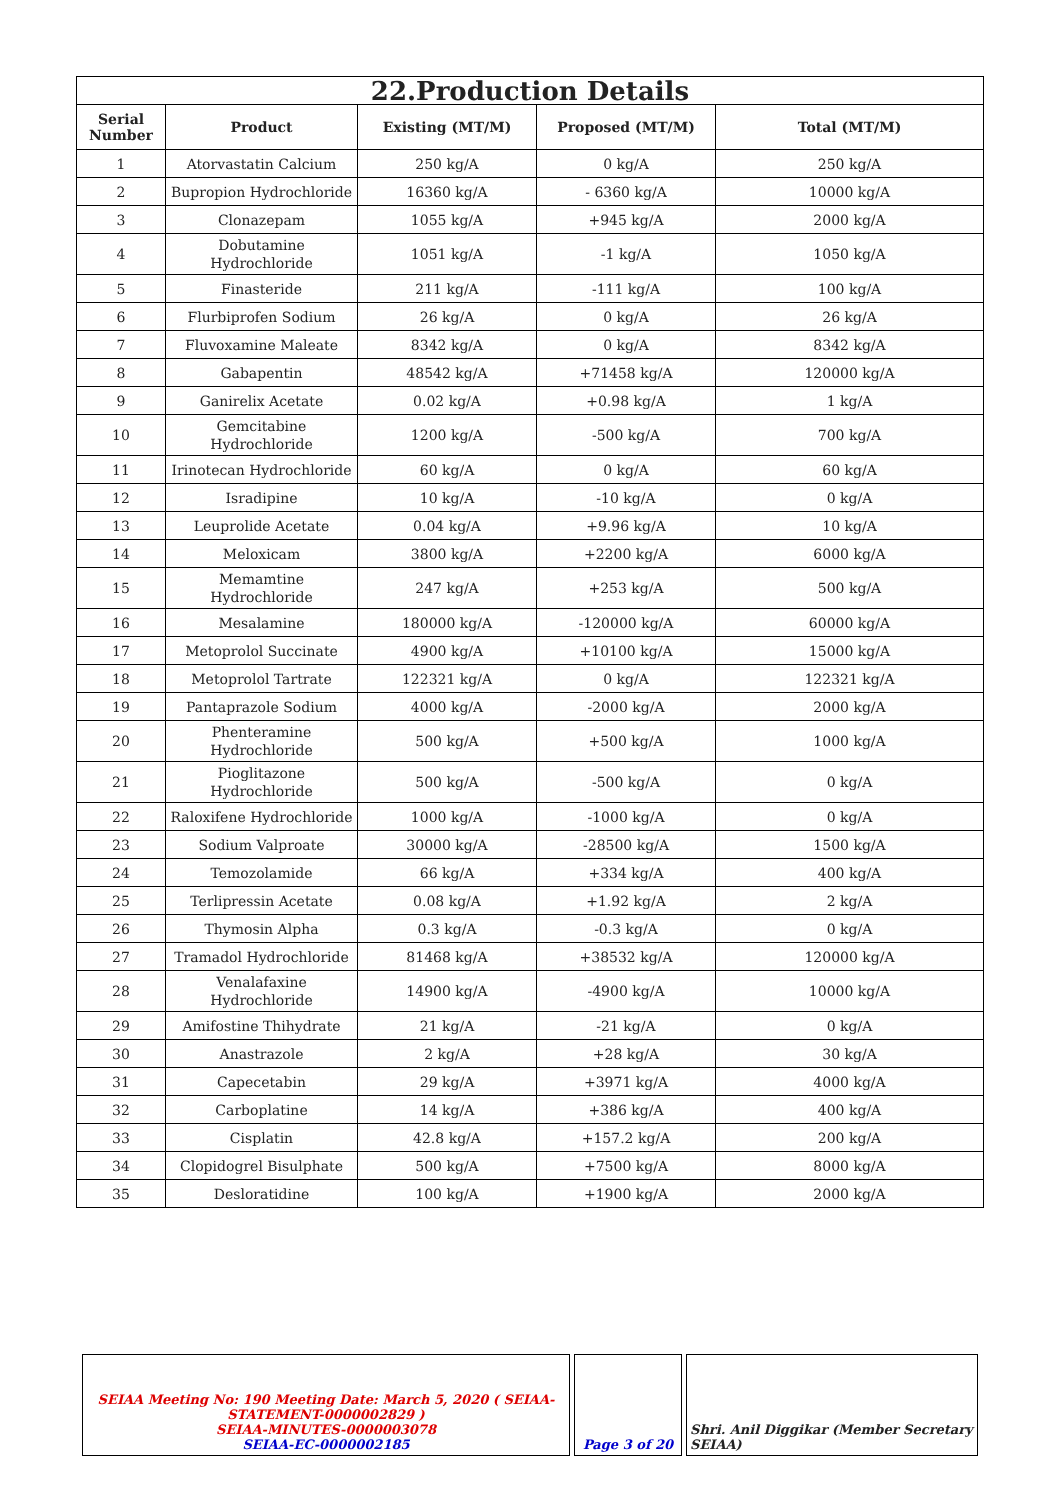| 22.Production Details | | | | |
| Serial Number | Product | Existing (MT/M) | Proposed (MT/M) | Total (MT/M) |
| 1 | Atorvastatin Calcium | 250 kg/A | 0 kg/A | 250 kg/A |
| 2 | Bupropion Hydrochloride | 16360 kg/A | - 6360 kg/A | 10000 kg/A |
| 3 | Clonazepam | 1055 kg/A | +945 kg/A | 2000 kg/A |
| 4 | Dobutamine Hydrochloride | 1051 kg/A | -1 kg/A | 1050 kg/A |
| 5 | Finasteride | 211 kg/A | -111 kg/A | 100 kg/A |
| 6 | Flurbiprofen Sodium | 26 kg/A | 0 kg/A | 26 kg/A |
| 7 | Fluvoxamine Maleate | 8342 kg/A | 0 kg/A | 8342 kg/A |
| 8 | Gabapentin | 48542 kg/A | +71458 kg/A | 120000 kg/A |
| 9 | Ganirelix Acetate | 0.02 kg/A | +0.98 kg/A | 1 kg/A |
| 10 | Gemcitabine Hydrochloride | 1200 kg/A | -500 kg/A | 700 kg/A |
| 11 | Irinotecan Hydrochloride | 60 kg/A | 0 kg/A | 60 kg/A |
| 12 | Isradipine | 10 kg/A | -10 kg/A | 0 kg/A |
| 13 | Leuprolide Acetate | 0.04 kg/A | +9.96 kg/A | 10 kg/A |
| 14 | Meloxicam | 3800 kg/A | +2200 kg/A | 6000 kg/A |
| 15 | Memamtine Hydrochloride | 247 kg/A | +253 kg/A | 500 kg/A |
| 16 | Mesalamine | 180000 kg/A | -120000 kg/A | 60000 kg/A |
| 17 | Metoprolol Succinate | 4900 kg/A | +10100 kg/A | 15000 kg/A |
| 18 | Metoprolol Tartrate | 122321 kg/A | 0 kg/A | 122321 kg/A |
| 19 | Pantaprazole Sodium | 4000 kg/A | -2000 kg/A | 2000 kg/A |
| 20 | Phenteramine Hydrochloride | 500 kg/A | +500 kg/A | 1000 kg/A |
| 21 | Pioglitazone Hydrochloride | 500 kg/A | -500 kg/A | 0 kg/A |
| 22 | Raloxifene Hydrochloride | 1000 kg/A | -1000 kg/A | 0 kg/A |
| 23 | Sodium Valproate | 30000 kg/A | -28500 kg/A | 1500 kg/A |
| 24 | Temozolamide | 66 kg/A | +334 kg/A | 400 kg/A |
| 25 | Terlipressin Acetate | 0.08 kg/A | +1.92 kg/A | 2 kg/A |
| 26 | Thymosin Alpha | 0.3 kg/A | -0.3 kg/A | 0 kg/A |
| 27 | Tramadol Hydrochloride | 81468 kg/A | +38532 kg/A | 120000 kg/A |
| 28 | Venalafaxine Hydrochloride | 14900 kg/A | -4900 kg/A | 10000 kg/A |
| 29 | Amifostine Thihydrate | 21 kg/A | -21 kg/A | 0 kg/A |
| 30 | Anastrazole | 2 kg/A | +28 kg/A | 30 kg/A |
| 31 | Capecetabin | 29 kg/A | +3971 kg/A | 4000 kg/A |
| 32 | Carboplatine | 14 kg/A | +386 kg/A | 400 kg/A |
| 33 | Cisplatin | 42.8 kg/A | +157.2 kg/A | 200 kg/A |
| 34 | Clopidogrel Bisulphate | 500 kg/A | +7500 kg/A | 8000 kg/A |
| 35 | Desloratidine | 100 kg/A | +1900 kg/A | 2000 kg/A |
| SEIAA Meeting No: 190 Meeting Date: March 5, 2020 ( SEIAA-STATEMENT-0000002829 ) SEIAA-MINUTES-0000003078 SEIAA-EC-0000002185 | Page 3 of 20 | Shri. Anil Diggikar (Member Secretary SEIAA) |